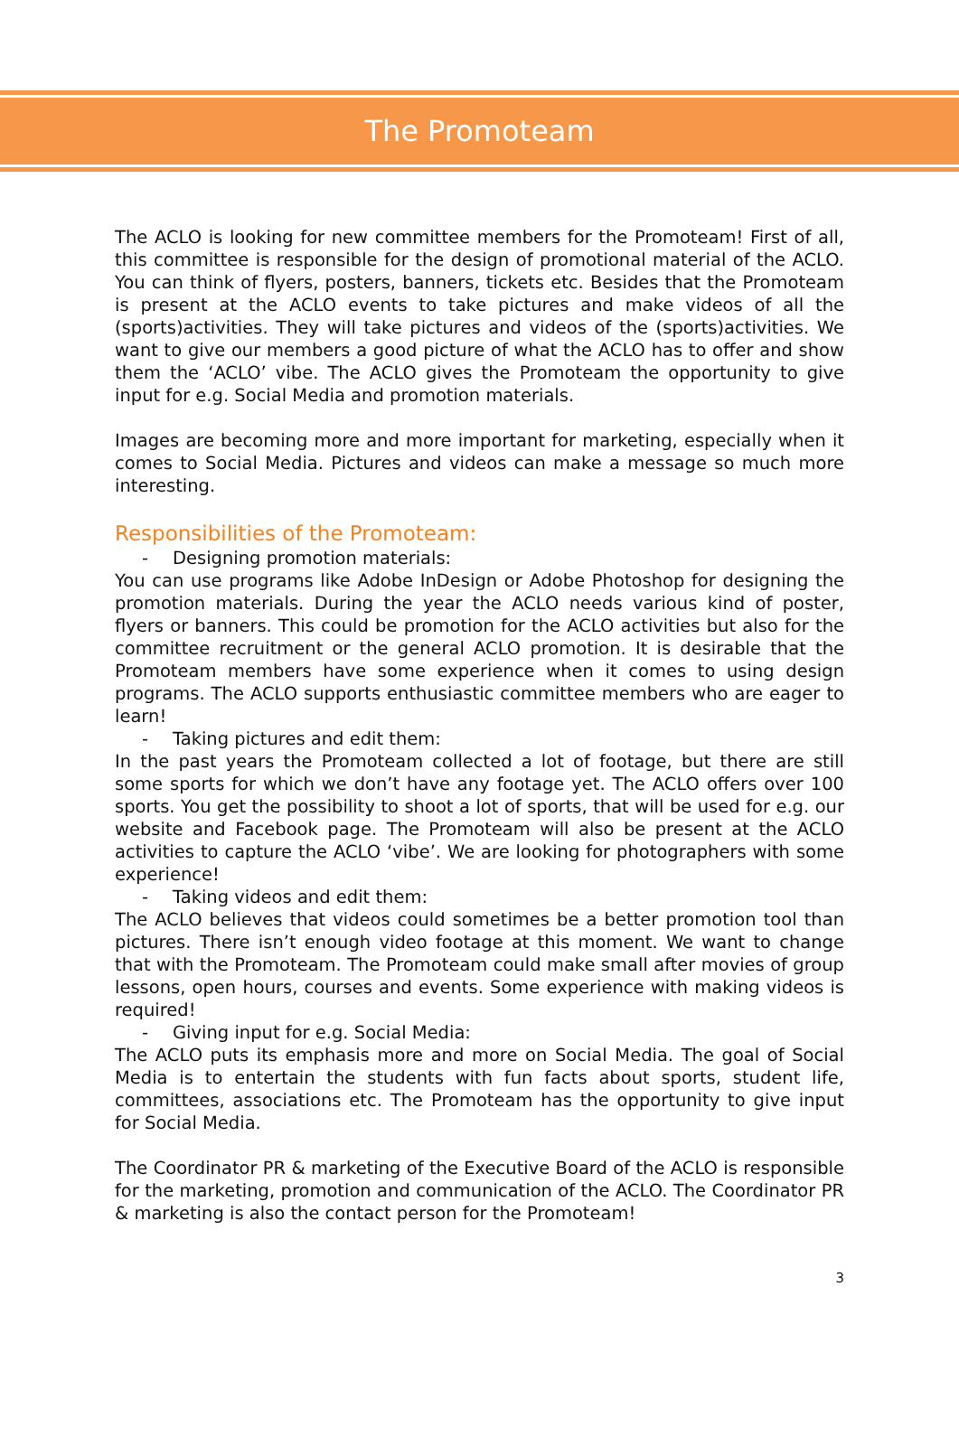The Promoteam
The ACLO is looking for new committee members for the Promoteam! First of all, this committee is responsible for the design of promotional material of the ACLO. You can think of flyers, posters, banners, tickets etc. Besides that the Promoteam is present at the ACLO events to take pictures and make videos of all the (sports)activities. They will take pictures and videos of the (sports)activities. We want to give our members a good picture of what the ACLO has to offer and show them the ‘ACLO’ vibe. The ACLO gives the Promoteam the opportunity to give input for e.g. Social Media and promotion materials.
Images are becoming more and more important for marketing, especially when it comes to Social Media. Pictures and videos can make a message so much more interesting.
Responsibilities of the Promoteam:
- Designing promotion materials:
You can use programs like Adobe InDesign or Adobe Photoshop for designing the promotion materials. During the year the ACLO needs various kind of poster, flyers or banners. This could be promotion for the ACLO activities but also for the committee recruitment or the general ACLO promotion. It is desirable that the Promoteam members have some experience when it comes to using design programs. The ACLO supports enthusiastic committee members who are eager to learn!
- Taking pictures and edit them:
In the past years the Promoteam collected a lot of footage, but there are still some sports for which we don’t have any footage yet. The ACLO offers over 100 sports. You get the possibility to shoot a lot of sports, that will be used for e.g. our website and Facebook page. The Promoteam will also be present at the ACLO activities to capture the ACLO ‘vibe’. We are looking for photographers with some experience!
- Taking videos and edit them:
The ACLO believes that videos could sometimes be a better promotion tool than pictures. There isn’t enough video footage at this moment. We want to change that with the Promoteam. The Promoteam could make small after movies of group lessons, open hours, courses and events. Some experience with making videos is required!
- Giving input for e.g. Social Media:
The ACLO puts its emphasis more and more on Social Media. The goal of Social Media is to entertain the students with fun facts about sports, student life, committees, associations etc. The Promoteam has the opportunity to give input for Social Media.
The Coordinator PR & marketing of the Executive Board of the ACLO is responsible for the marketing, promotion and communication of the ACLO. The Coordinator PR & marketing is also the contact person for the Promoteam!
3